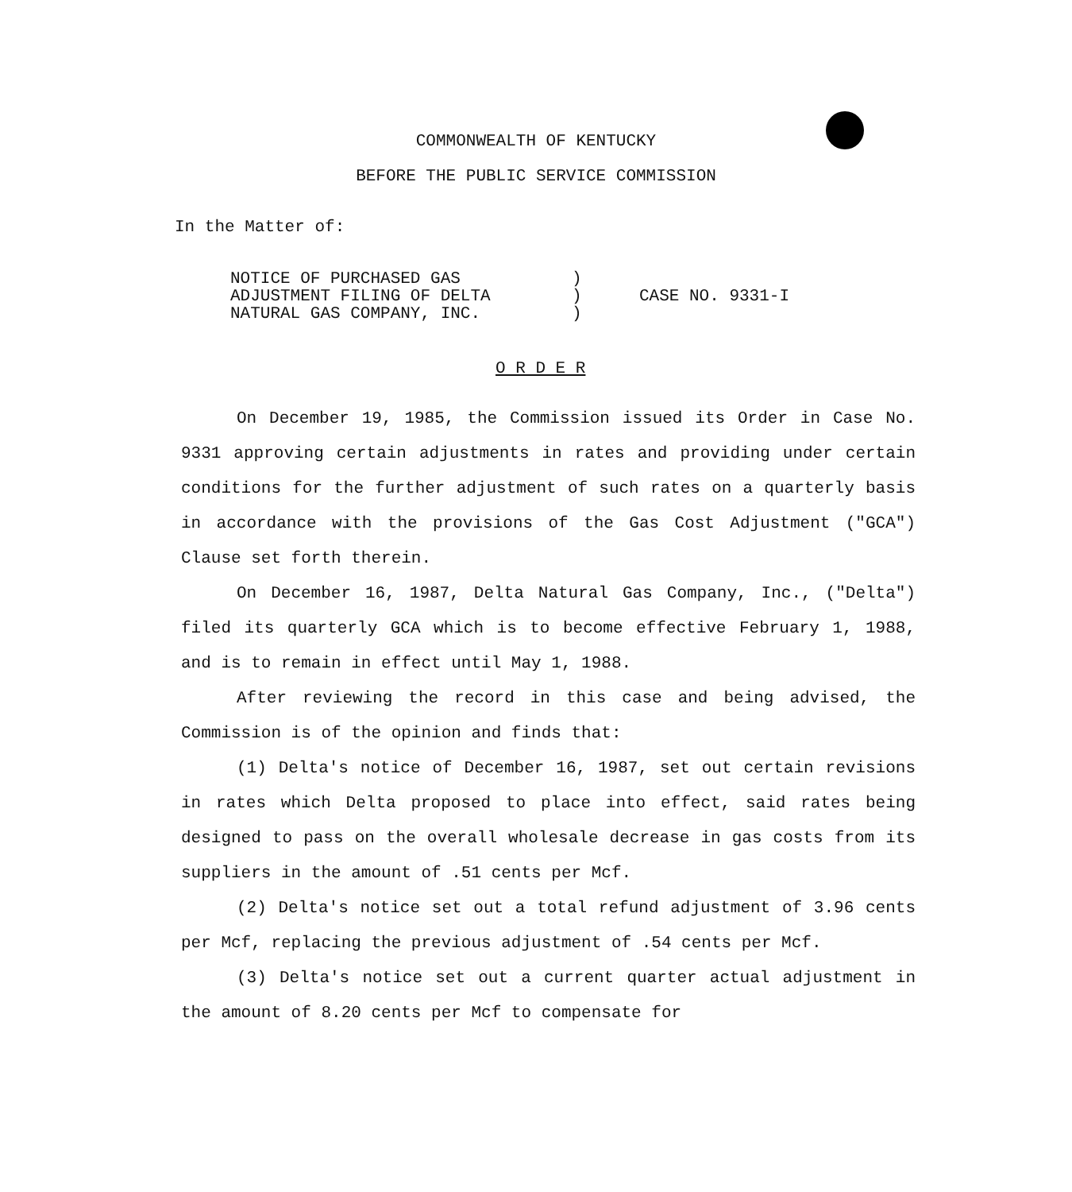COMMONWEALTH OF KENTUCKY
BEFORE THE PUBLIC SERVICE COMMISSION
In the Matter of:
NOTICE OF PURCHASED GAS
ADJUSTMENT FILING OF DELTA
NATURAL GAS COMPANY, INC.
)
)
)
CASE NO. 9331-I
O R D E R
On December 19, 1985, the Commission issued its Order in Case No. 9331 approving certain adjustments in rates and providing under certain conditions for the further adjustment of such rates on a quarterly basis in accordance with the provisions of the Gas Cost Adjustment ("GCA") Clause set forth therein.
On December 16, 1987, Delta Natural Gas Company, Inc., ("Delta") filed its quarterly GCA which is to become effective February 1, 1988, and is to remain in effect until May 1, 1988.
After reviewing the record in this case and being advised, the Commission is of the opinion and finds that:
(1) Delta's notice of December 16, 1987, set out certain revisions in rates which Delta proposed to place into effect, said rates being designed to pass on the overall wholesale decrease in gas costs from its suppliers in the amount of .51 cents per Mcf.
(2) Delta's notice set out a total refund adjustment of 3.96 cents per Mcf, replacing the previous adjustment of .54 cents per Mcf.
(3) Delta's notice set out a current quarter actual adjustment in the amount of 8.20 cents per Mcf to compensate for